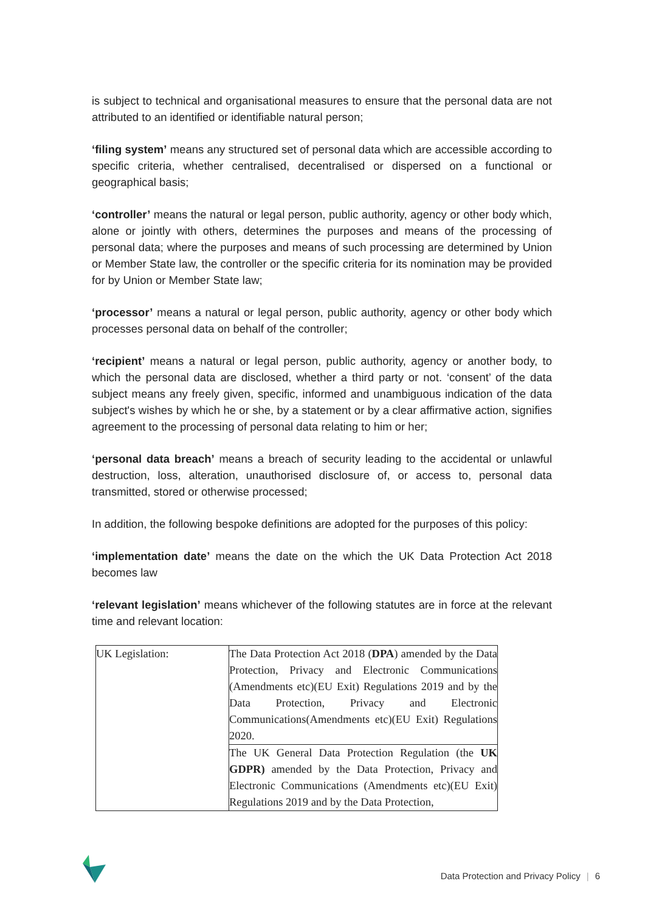is subject to technical and organisational measures to ensure that the personal data are not attributed to an identified or identifiable natural person;
‘filing system’ means any structured set of personal data which are accessible according to specific criteria, whether centralised, decentralised or dispersed on a functional or geographical basis;
‘controller’ means the natural or legal person, public authority, agency or other body which, alone or jointly with others, determines the purposes and means of the processing of personal data; where the purposes and means of such processing are determined by Union or Member State law, the controller or the specific criteria for its nomination may be provided for by Union or Member State law;
‘processor’ means a natural or legal person, public authority, agency or other body which processes personal data on behalf of the controller;
‘recipient’ means a natural or legal person, public authority, agency or another body, to which the personal data are disclosed, whether a third party or not. ‘consent’ of the data subject means any freely given, specific, informed and unambiguous indication of the data subject's wishes by which he or she, by a statement or by a clear affirmative action, signifies agreement to the processing of personal data relating to him or her;
‘personal data breach’ means a breach of security leading to the accidental or unlawful destruction, loss, alteration, unauthorised disclosure of, or access to, personal data transmitted, stored or otherwise processed;
In addition, the following bespoke definitions are adopted for the purposes of this policy:
‘implementation date’ means the date on the which the UK Data Protection Act 2018 becomes law
‘relevant legislation’ means whichever of the following statutes are in force at the relevant time and relevant location:
| UK Legislation: | The Data Protection Act 2018 ( DPA ) amended by the Data Protection, Privacy and Electronic Communications (Amendments etc)(EU Exit) Regulations 2019 and by the Data Protection, Privacy and Electronic Communications(Amendments etc)(EU Exit) Regulations 2020. |
| | The UK General Data Protection Regulation (the UK GDPR) amended by the Data Protection, Privacy and Electronic Communications (Amendments etc)(EU Exit) Regulations 2019 and by the Data Protection, |
Data Protection and Privacy Policy | 6